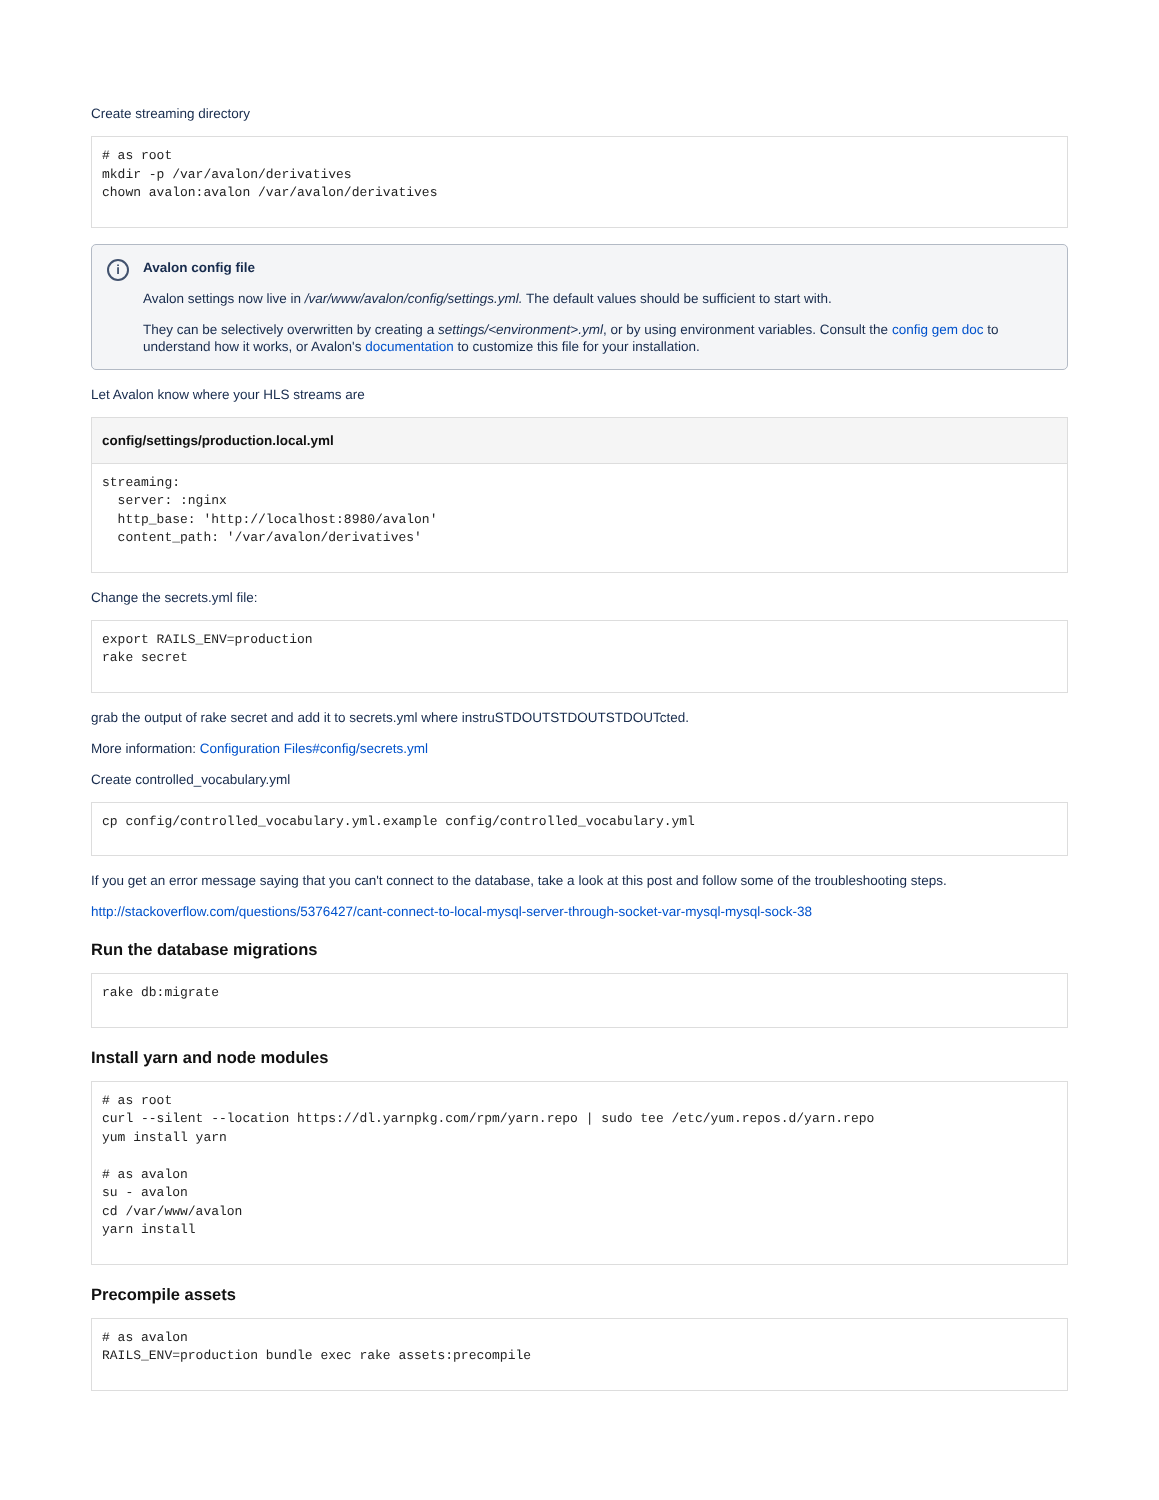Create streaming directory
# as root
mkdir -p /var/avalon/derivatives
chown avalon:avalon /var/avalon/derivatives
i
Avalon config file
Avalon settings now live in /var/www/avalon/config/settings.yml. The default values should be sufficient to start with.
They can be selectively overwritten by creating a settings/<environment>.yml, or by using environment variables. Consult the config gem doc to understand how it works, or Avalon's documentation to customize this file for your installation.
Let Avalon know where your HLS streams are
config/settings/production.local.yml
streaming:
  server: :nginx
  http_base: 'http://localhost:8980/avalon'
  content_path: '/var/avalon/derivatives'
Change the secrets.yml file:
export RAILS_ENV=production
rake secret
grab the output of rake secret and add it to secrets.yml where instruSTDOUTSTDOUTSTDOUTcted.
More information: Configuration Files#config/secrets.yml
Create controlled_vocabulary.yml
cp config/controlled_vocabulary.yml.example config/controlled_vocabulary.yml
If you get an error message saying that you can't connect to the database, take a look at this post and follow some of the troubleshooting steps.
http://stackoverflow.com/questions/5376427/cant-connect-to-local-mysql-server-through-socket-var-mysql-mysql-sock-38
Run the database migrations
rake db:migrate
Install yarn and node modules
# as root
curl --silent --location https://dl.yarnpkg.com/rpm/yarn.repo | sudo tee /etc/yum.repos.d/yarn.repo
yum install yarn

# as avalon
su - avalon
cd /var/www/avalon
yarn install
Precompile assets
# as avalon
RAILS_ENV=production bundle exec rake assets:precompile